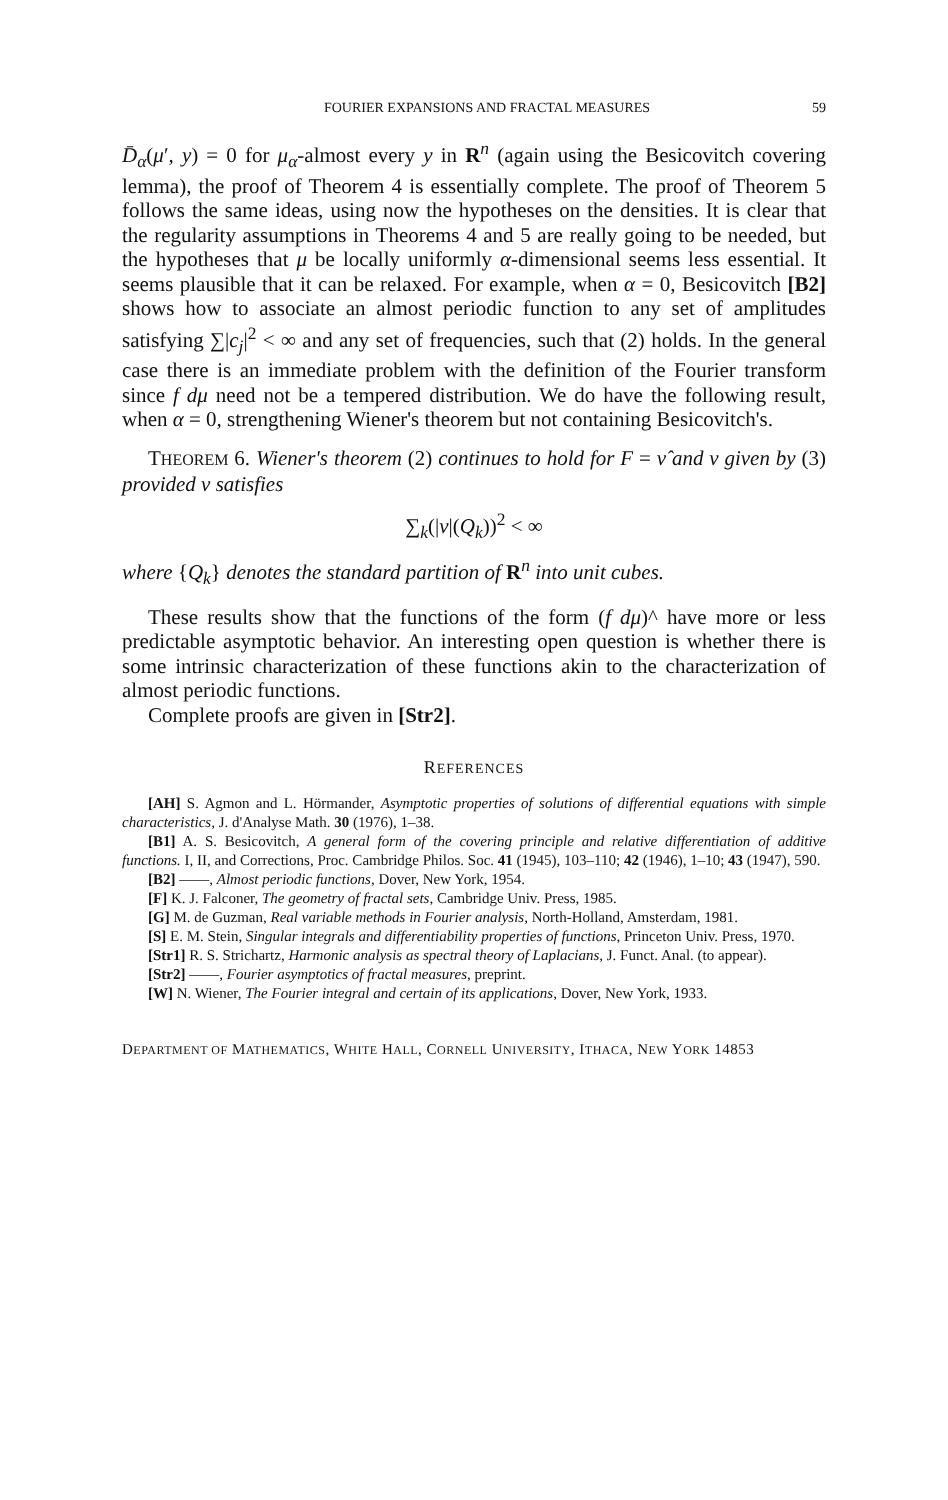FOURIER EXPANSIONS AND FRACTAL MEASURES 59
D̄<sub>α</sub>(μ′, y) = 0 for μ<sub>α</sub>-almost every y in R<sup>n</sup> (again using the Besicovitch covering lemma), the proof of Theorem 4 is essentially complete. The proof of Theorem 5 follows the same ideas, using now the hypotheses on the densities. It is clear that the regularity assumptions in Theorems 4 and 5 are really going to be needed, but the hypotheses that μ be locally uniformly α-dimensional seems less essential. It seems plausible that it can be relaxed. For example, when α = 0, Besicovitch [B2] shows how to associate an almost periodic function to any set of amplitudes satisfying ∑|c<sub>j</sub>|<sup>2</sup> < ∞ and any set of frequencies, such that (2) holds. In the general case there is an immediate problem with the definition of the Fourier transform since f dμ need not be a tempered distribution. We do have the following result, when α = 0, strengthening Wiener's theorem but not containing Besicovitch's.
THEOREM 6. Wiener's theorem (2) continues to hold for F = ν̂ and ν given by (3) provided ν satisfies
∑<sub>k</sub>(|ν|(Q<sub>k</sub>))<sup>2</sup> < ∞
where {Q<sub>k</sub>} denotes the standard partition of R<sup>n</sup> into unit cubes.
These results show that the functions of the form (f dμ)^ have more or less predictable asymptotic behavior. An interesting open question is whether there is some intrinsic characterization of these functions akin to the characterization of almost periodic functions.
Complete proofs are given in [Str2].
REFERENCES
[AH] S. Agmon and L. Hörmander, Asymptotic properties of solutions of differential equations with simple characteristics, J. d'Analyse Math. 30 (1976), 1–38.
[B1] A. S. Besicovitch, A general form of the covering principle and relative differentiation of additive functions. I, II, and Corrections, Proc. Cambridge Philos. Soc. 41 (1945), 103–110; 42 (1946), 1–10; 43 (1947), 590.
[B2] ——, Almost periodic functions, Dover, New York, 1954.
[F] K. J. Falconer, The geometry of fractal sets, Cambridge Univ. Press, 1985.
[G] M. de Guzman, Real variable methods in Fourier analysis, North-Holland, Amsterdam, 1981.
[S] E. M. Stein, Singular integrals and differentiability properties of functions, Princeton Univ. Press, 1970.
[Str1] R. S. Strichartz, Harmonic analysis as spectral theory of Laplacians, J. Funct. Anal. (to appear).
[Str2] ——, Fourier asymptotics of fractal measures, preprint.
[W] N. Wiener, The Fourier integral and certain of its applications, Dover, New York, 1933.
DEPARTMENT OF MATHEMATICS, WHITE HALL, CORNELL UNIVERSITY, ITHACA, NEW YORK 14853